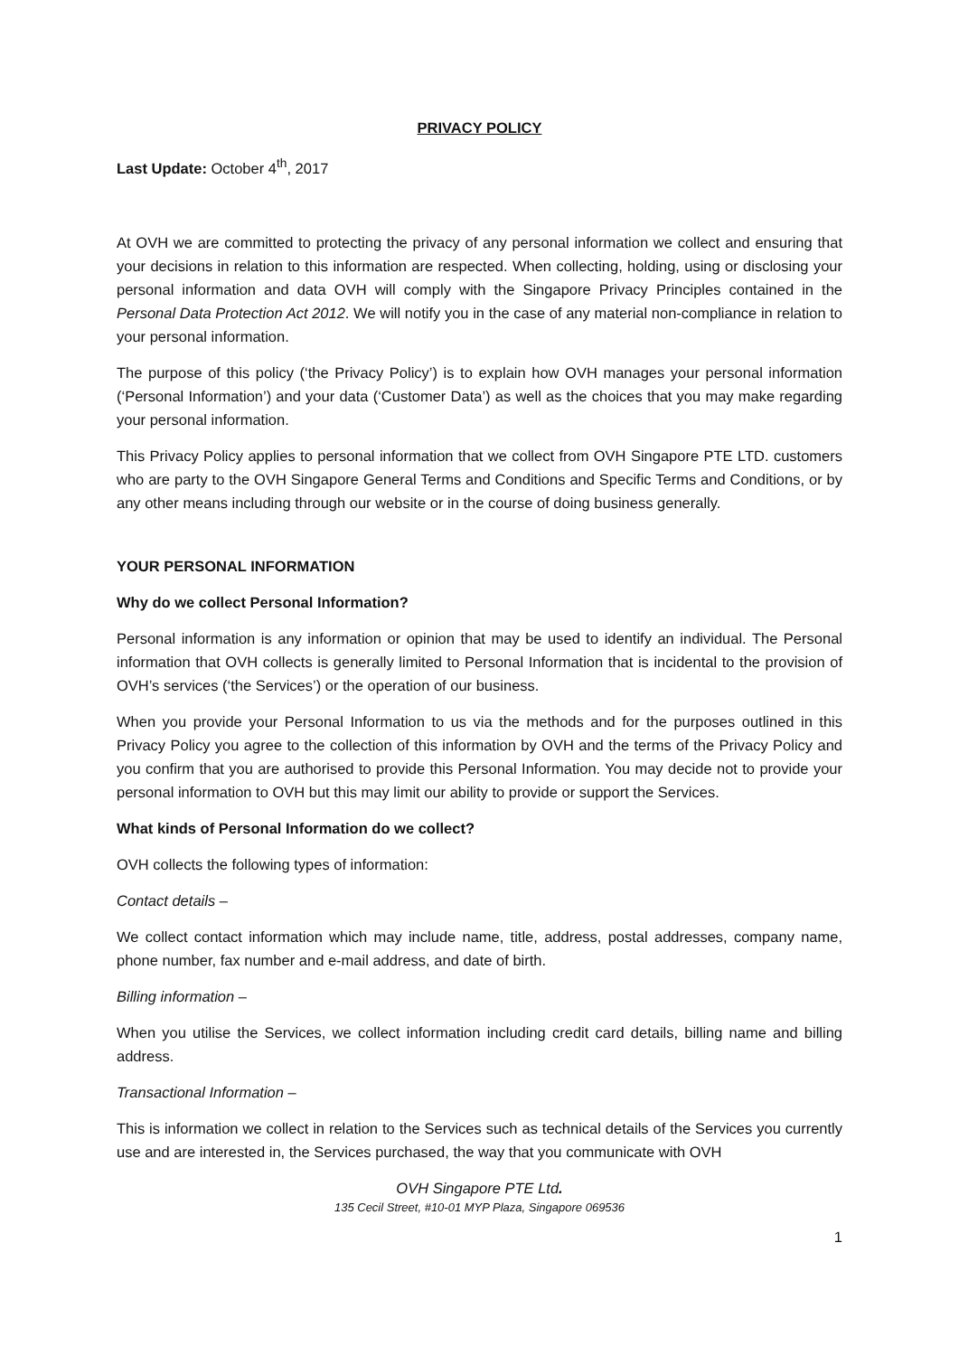PRIVACY POLICY
Last Update: October 4<sup>th</sup>, 2017
At OVH we are committed to protecting the privacy of any personal information we collect and ensuring that your decisions in relation to this information are respected. When collecting, holding, using or disclosing your personal information and data OVH will comply with the Singapore Privacy Principles contained in the Personal Data Protection Act 2012. We will notify you in the case of any material non-compliance in relation to your personal information.
The purpose of this policy (‘the Privacy Policy’) is to explain how OVH manages your personal information (‘Personal Information’) and your data (‘Customer Data’) as well as the choices that you may make regarding your personal information.
This Privacy Policy applies to personal information that we collect from OVH Singapore PTE LTD. customers who are party to the OVH Singapore General Terms and Conditions and Specific Terms and Conditions, or by any other means including through our website or in the course of doing business generally.
YOUR PERSONAL INFORMATION
Why do we collect Personal Information?
Personal information is any information or opinion that may be used to identify an individual. The Personal information that OVH collects is generally limited to Personal Information that is incidental to the provision of OVH’s services (‘the Services’) or the operation of our business.
When you provide your Personal Information to us via the methods and for the purposes outlined in this Privacy Policy you agree to the collection of this information by OVH and the terms of the Privacy Policy and you confirm that you are authorised to provide this Personal Information. You may decide not to provide your personal information to OVH but this may limit our ability to provide or support the Services.
What kinds of Personal Information do we collect?
OVH collects the following types of information:
Contact details –
We collect contact information which may include name, title, address, postal addresses, company name, phone number, fax number and e-mail address, and date of birth.
Billing information –
When you utilise the Services, we collect information including credit card details, billing name and billing address.
Transactional Information –
This is information we collect in relation to the Services such as technical details of the Services you currently use and are interested in, the Services purchased, the way that you communicate with OVH
OVH Singapore PTE Ltd.
135 Cecil Street, #10-01 MYP Plaza, Singapore 069536
1